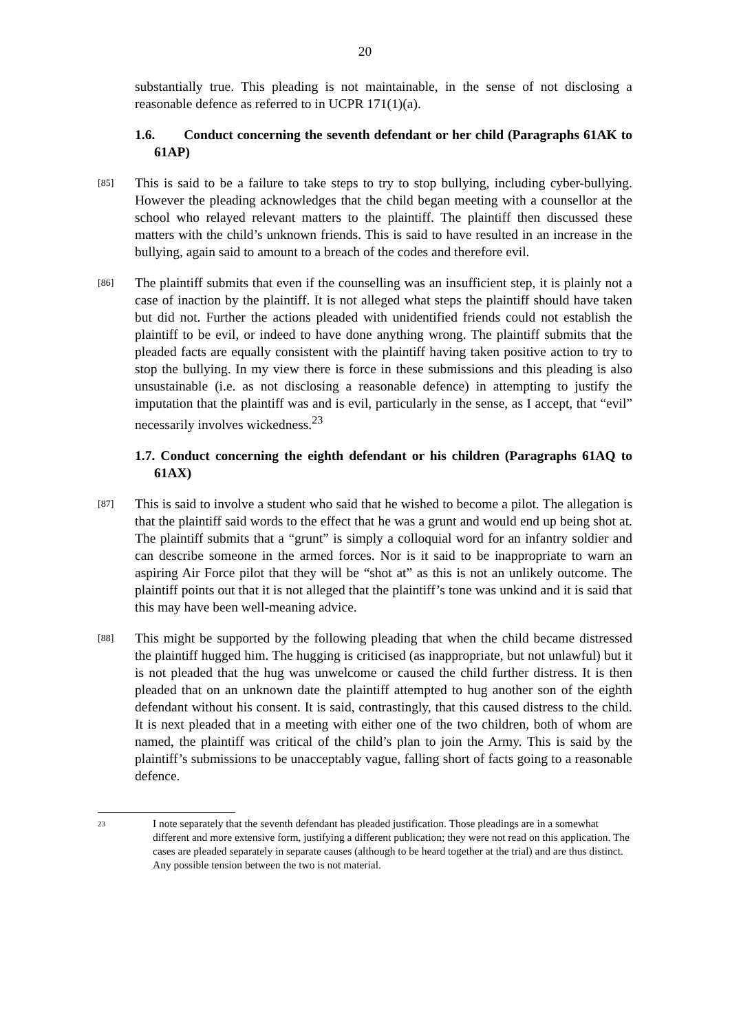20
substantially true. This pleading is not maintainable, in the sense of not disclosing a reasonable defence as referred to in UCPR 171(1)(a).
1.6. Conduct concerning the seventh defendant or her child (Paragraphs 61AK to 61AP)
[85]
This is said to be a failure to take steps to try to stop bullying, including cyber-bullying. However the pleading acknowledges that the child began meeting with a counsellor at the school who relayed relevant matters to the plaintiff. The plaintiff then discussed these matters with the child’s unknown friends. This is said to have resulted in an increase in the bullying, again said to amount to a breach of the codes and therefore evil.
[86]
The plaintiff submits that even if the counselling was an insufficient step, it is plainly not a case of inaction by the plaintiff. It is not alleged what steps the plaintiff should have taken but did not. Further the actions pleaded with unidentified friends could not establish the plaintiff to be evil, or indeed to have done anything wrong. The plaintiff submits that the pleaded facts are equally consistent with the plaintiff having taken positive action to try to stop the bullying. In my view there is force in these submissions and this pleading is also unsustainable (i.e. as not disclosing a reasonable defence) in attempting to justify the imputation that the plaintiff was and is evil, particularly in the sense, as I accept, that “evil” necessarily involves wickedness.<sup>23</sup>
1.7. Conduct concerning the eighth defendant or his children (Paragraphs 61AQ to 61AX)
[87]
This is said to involve a student who said that he wished to become a pilot. The allegation is that the plaintiff said words to the effect that he was a grunt and would end up being shot at. The plaintiff submits that a “grunt” is simply a colloquial word for an infantry soldier and can describe someone in the armed forces. Nor is it said to be inappropriate to warn an aspiring Air Force pilot that they will be “shot at” as this is not an unlikely outcome. The plaintiff points out that it is not alleged that the plaintiff’s tone was unkind and it is said that this may have been well-meaning advice.
[88]
This might be supported by the following pleading that when the child became distressed the plaintiff hugged him. The hugging is criticised (as inappropriate, but not unlawful) but it is not pleaded that the hug was unwelcome or caused the child further distress. It is then pleaded that on an unknown date the plaintiff attempted to hug another son of the eighth defendant without his consent. It is said, contrastingly, that this caused distress to the child. It is next pleaded that in a meeting with either one of the two children, both of whom are named, the plaintiff was critical of the child’s plan to join the Army. This is said by the plaintiff’s submissions to be unacceptably vague, falling short of facts going to a reasonable defence.
23
I note separately that the seventh defendant has pleaded justification. Those pleadings are in a somewhat different and more extensive form, justifying a different publication; they were not read on this application. The cases are pleaded separately in separate causes (although to be heard together at the trial) and are thus distinct. Any possible tension between the two is not material.